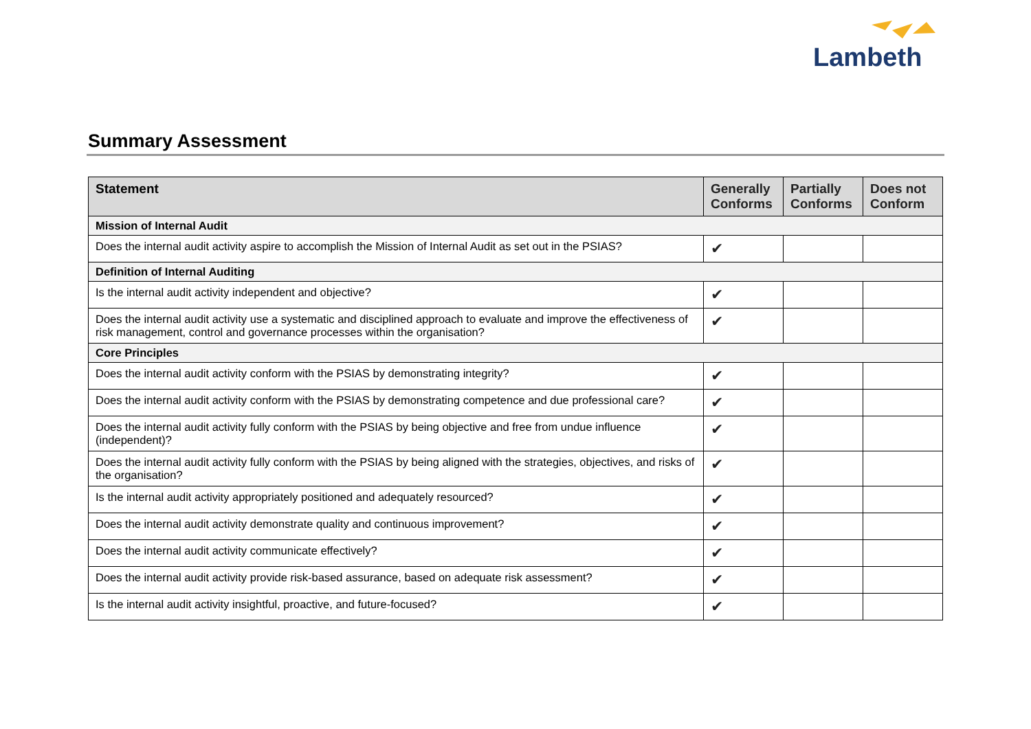Lambeth
Summary Assessment
| Statement | Generally Conforms | Partially Conforms | Does not Conform |
| --- | --- | --- | --- |
| Mission of Internal Audit | | | |
| Does the internal audit activity aspire to accomplish the Mission of Internal Audit as set out in the PSIAS? | ✔ | | |
| Definition of Internal Auditing | | | |
| Is the internal audit activity independent and objective? | ✔ | | |
| Does the internal audit activity use a systematic and disciplined approach to evaluate and improve the effectiveness of risk management, control and governance processes within the organisation? | ✔ | | |
| Core Principles | | | |
| Does the internal audit activity conform with the PSIAS by demonstrating integrity? | ✔ | | |
| Does the internal audit activity conform with the PSIAS by demonstrating competence and due professional care? | ✔ | | |
| Does the internal audit activity fully conform with the PSIAS by being objective and free from undue influence (independent)? | ✔ | | |
| Does the internal audit activity fully conform with the PSIAS by being aligned with the strategies, objectives, and risks of the organisation? | ✔ | | |
| Is the internal audit activity appropriately positioned and adequately resourced? | ✔ | | |
| Does the internal audit activity demonstrate quality and continuous improvement? | ✔ | | |
| Does the internal audit activity communicate effectively? | ✔ | | |
| Does the internal audit activity provide risk-based assurance, based on adequate risk assessment? | ✔ | | |
| Is the internal audit activity insightful, proactive, and future-focused? | ✔ | | |